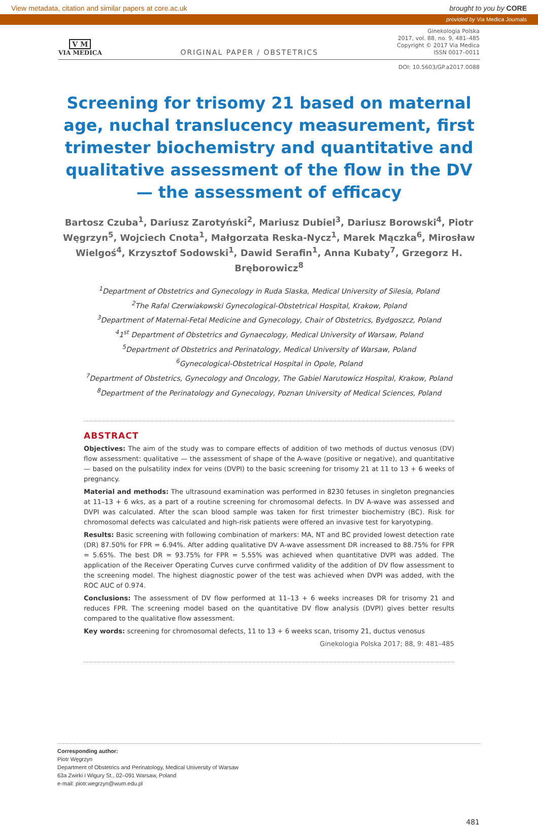View metadata, citation and similar papers at core.ac.uk brought to you by CORE
provided by Via Medica Journals
V M
VIA MEDICA
ORIGINAL PAPER / OBSTETRICS
Ginekologia Polska
2017, vol. 88, no. 9, 481–485
Copyright © 2017 Via Medica
ISSN 0017–0011
DOI: 10.5603/GP.a2017.0088
Screening for trisomy 21 based on maternal age, nuchal translucency measurement, first trimester biochemistry and quantitative and qualitative assessment of the flow in the DV — the assessment of efficacy
Bartosz Czuba<sup>1</sup>, Dariusz Zarotyński<sup>2</sup>, Mariusz Dubiel<sup>3</sup>, Dariusz Borowski<sup>4</sup>, Piotr Węgrzyn<sup>5</sup>, Wojciech Cnota<sup>1</sup>, Małgorzata Reska-Nycz<sup>1</sup>, Marek Mączka<sup>6</sup>, Mirosław Wielgoś<sup>4</sup>, Krzysztof Sodowski<sup>1</sup>, Dawid Serafin<sup>1</sup>, Anna Kubaty<sup>7</sup>, Grzegorz H. Bręborowicz<sup>8</sup>
<sup>1</sup> Department of Obstetrics and Gynecology in Ruda Slaska, Medical University of Silesia, Poland
<sup>2</sup> The Rafal Czerwiakowski Gynecological-Obstetrical Hospital, Krakow, Poland
<sup>3</sup> Department of Maternal-Fetal Medicine and Gynecology, Chair of Obstetrics, Bydgoszcz, Poland
<sup>4</sup> 1<sup>st</sup> Department of Obstetrics and Gynaecology, Medical University of Warsaw, Poland
<sup>5</sup> Department of Obstetrics and Perinatology, Medical University of Warsaw, Poland
<sup>6</sup> Gynecological-Obstetrical Hospital in Opole, Poland
<sup>7</sup> Department of Obstetrics, Gynecology and Oncology, The Gabiel Narutowicz Hospital, Krakow, Poland
<sup>8</sup> Department of the Perinatology and Gynecology, Poznan University of Medical Sciences, Poland
ABSTRACT
Objectives: The aim of the study was to compare effects of addition of two methods of ductus venosus (DV) flow assessment: qualitative — the assessment of shape of the A-wave (positive or negative), and quantitative — based on the pulsatility index for veins (DVPI) to the basic screening for trisomy 21 at 11 to 13 + 6 weeks of pregnancy.
Material and methods: The ultrasound examination was performed in 8230 fetuses in singleton pregnancies at 11–13 + 6 wks, as a part of a routine screening for chromosomal defects. In DV A-wave was assessed and DVPI was calculated. After the scan blood sample was taken for first trimester biochemistry (BC). Risk for chromosomal defects was calculated and high-risk patients were offered an invasive test for karyotyping.
Results: Basic screening with following combination of markers: MA, NT and BC provided lowest detection rate (DR) 87.50% for FPR = 6.94%. After adding qualitative DV A-wave assessment DR increased to 88.75% for FPR = 5.65%. The best DR = 93.75% for FPR = 5.55% was achieved when quantitative DVPI was added. The application of the Receiver Operating Curves curve confirmed validity of the addition of DV flow assessment to the screening model. The highest diagnostic power of the test was achieved when DVPI was added, with the ROC AUC of 0.974.
Conclusions: The assessment of DV flow performed at 11–13 + 6 weeks increases DR for trisomy 21 and reduces FPR. The screening model based on the quantitative DV flow analysis (DVPI) gives better results compared to the qualitative flow assessment.
Key words: screening for chromosomal defects, 11 to 13 + 6 weeks scan, trisomy 21, ductus venosus
Ginekologia Polska 2017; 88, 9: 481–485
Corresponding author:
Piotr Węgrzyn
Department of Obstetrics and Perinatology, Medical University of Warsaw
63a Zwirki i Wigury St., 02–091 Warsaw, Poland
e-mail: piotr.wegrzyn@wum.edu.pl
481